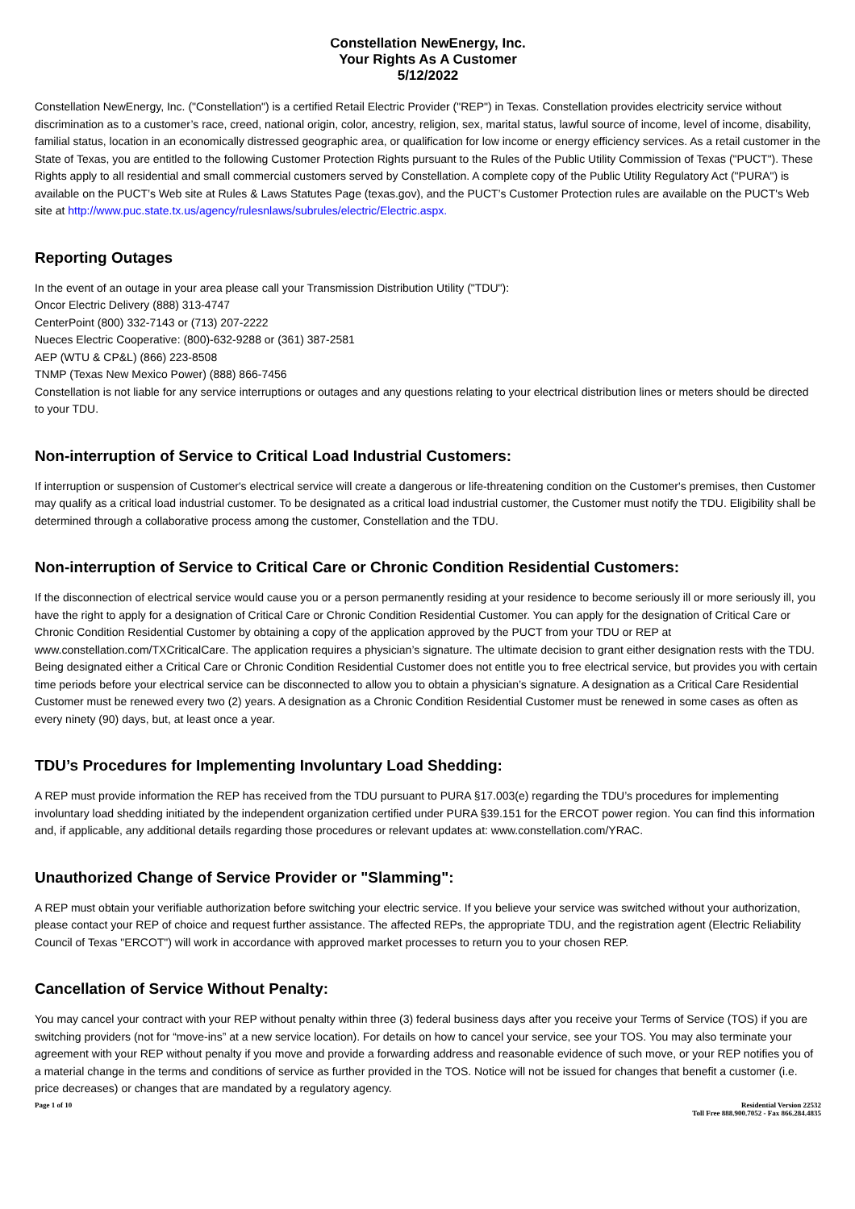Constellation NewEnergy, Inc.
Your Rights As A Customer
5/12/2022
Constellation NewEnergy, Inc. ("Constellation") is a certified Retail Electric Provider ("REP") in Texas. Constellation provides electricity service without discrimination as to a customer’s race, creed, national origin, color, ancestry, religion, sex, marital status, lawful source of income, level of income, disability, familial status, location in an economically distressed geographic area, or qualification for low income or energy efficiency services. As a retail customer in the State of Texas, you are entitled to the following Customer Protection Rights pursuant to the Rules of the Public Utility Commission of Texas ("PUCT"). These Rights apply to all residential and small commercial customers served by Constellation. A complete copy of the Public Utility Regulatory Act ("PURA") is available on the PUCT’s Web site at Rules & Laws Statutes Page (texas.gov), and the PUCT’s Customer Protection rules are available on the PUCT's Web site at http://www.puc.state.tx.us/agency/rulesnlaws/subrules/electric/Electric.aspx.
Reporting Outages
In the event of an outage in your area please call your Transmission Distribution Utility ("TDU"):
Oncor Electric Delivery (888) 313-4747
CenterPoint (800) 332-7143 or (713) 207-2222
Nueces Electric Cooperative: (800)-632-9288 or (361) 387-2581
AEP (WTU & CP&L) (866) 223-8508
TNMP (Texas New Mexico Power) (888) 866-7456
Constellation is not liable for any service interruptions or outages and any questions relating to your electrical distribution lines or meters should be directed to your TDU.
Non-interruption of Service to Critical Load Industrial Customers:
If interruption or suspension of Customer's electrical service will create a dangerous or life-threatening condition on the Customer's premises, then Customer may qualify as a critical load industrial customer. To be designated as a critical load industrial customer, the Customer must notify the TDU. Eligibility shall be determined through a collaborative process among the customer, Constellation and the TDU.
Non-interruption of Service to Critical Care or Chronic Condition Residential Customers:
If the disconnection of electrical service would cause you or a person permanently residing at your residence to become seriously ill or more seriously ill, you have the right to apply for a designation of Critical Care or Chronic Condition Residential Customer. You can apply for the designation of Critical Care or Chronic Condition Residential Customer by obtaining a copy of the application approved by the PUCT from your TDU or REP at www.constellation.com/TXCriticalCare. The application requires a physician’s signature. The ultimate decision to grant either designation rests with the TDU. Being designated either a Critical Care or Chronic Condition Residential Customer does not entitle you to free electrical service, but provides you with certain time periods before your electrical service can be disconnected to allow you to obtain a physician’s signature. A designation as a Critical Care Residential Customer must be renewed every two (2) years. A designation as a Chronic Condition Residential Customer must be renewed in some cases as often as every ninety (90) days, but, at least once a year.
TDU’s Procedures for Implementing Involuntary Load Shedding:
A REP must provide information the REP has received from the TDU pursuant to PURA §17.003(e) regarding the TDU’s procedures for implementing involuntary load shedding initiated by the independent organization certified under PURA §39.151 for the ERCOT power region. You can find this information and, if applicable, any additional details regarding those procedures or relevant updates at: www.constellation.com/YRAC.
Unauthorized Change of Service Provider or "Slamming":
A REP must obtain your verifiable authorization before switching your electric service. If you believe your service was switched without your authorization, please contact your REP of choice and request further assistance. The affected REPs, the appropriate TDU, and the registration agent (Electric Reliability Council of Texas "ERCOT") will work in accordance with approved market processes to return you to your chosen REP.
Cancellation of Service Without Penalty:
You may cancel your contract with your REP without penalty within three (3) federal business days after you receive your Terms of Service (TOS) if you are switching providers (not for “move-ins” at a new service location). For details on how to cancel your service, see your TOS. You may also terminate your agreement with your REP without penalty if you move and provide a forwarding address and reasonable evidence of such move, or your REP notifies you of a material change in the terms and conditions of service as further provided in the TOS. Notice will not be issued for changes that benefit a customer (i.e. price decreases) or changes that are mandated by a regulatory agency.
Page 1 of 10 Residential Version 22532
Toll Free 888.900.7052 - Fax 866.284.4835